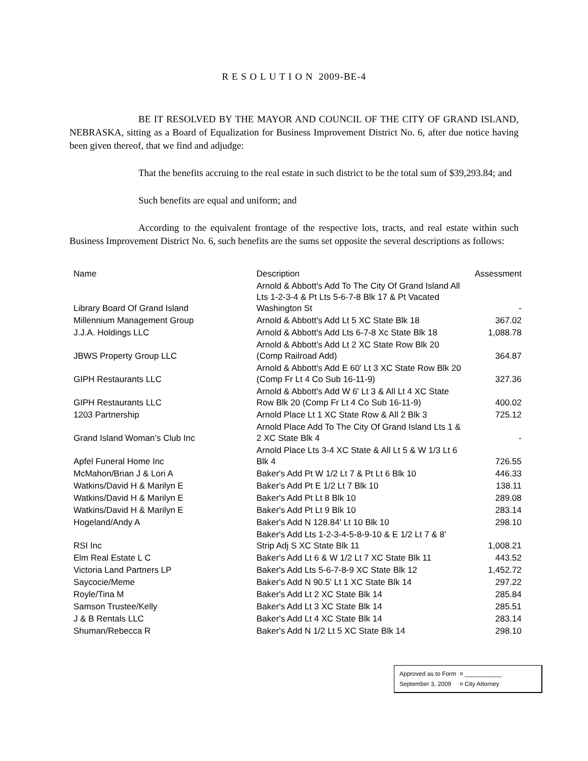R E S O L U T I O N 2009-BE-4
BE IT RESOLVED BY THE MAYOR AND COUNCIL OF THE CITY OF GRAND ISLAND, NEBRASKA, sitting as a Board of Equalization for Business Improvement District No. 6, after due notice having been given thereof, that we find and adjudge:
That the benefits accruing to the real estate in such district to be the total sum of $39,293.84; and
Such benefits are equal and uniform; and
According to the equivalent frontage of the respective lots, tracts, and real estate within such Business Improvement District No. 6, such benefits are the sums set opposite the several descriptions as follows:
| Name | Description | Assessment |
| --- | --- | --- |
| Library Board Of Grand Island | Arnold & Abbott's Add To The City Of Grand Island All Lts 1-2-3-4 & Pt Lts 5-6-7-8 Blk 17 & Pt Vacated Washington St | - |
| Millennium Management Group | Arnold & Abbott's Add Lt 5 XC State Blk 18 | 367.02 |
| J.J.A. Holdings LLC | Arnold & Abbott's Add Lts 6-7-8 Xc State Blk 18 | 1,088.78 |
| JBWS Property Group LLC | Arnold & Abbott's Add Lt 2 XC State Row Blk 20 (Comp Railroad Add) | 364.87 |
| GIPH Restaurants LLC | Arnold & Abbott's Add E 60' Lt 3 XC State Row Blk 20 (Comp Fr Lt 4 Co Sub 16-11-9) | 327.36 |
| GIPH Restaurants LLC | Arnold & Abbott's Add W 6' Lt 3 & All Lt 4 XC State Row Blk 20 (Comp Fr Lt 4 Co Sub 16-11-9) | 400.02 |
| 1203 Partnership | Arnold Place Lt 1 XC State Row & All 2 Blk 3 | 725.12 |
| Grand Island Woman’s Club Inc | Arnold Place Add To The City Of Grand Island Lts 1 & 2 XC State Blk 4 | - |
| Apfel Funeral Home Inc | Arnold Place Lts 3-4 XC State & All Lt 5 & W 1/3 Lt 6 Blk 4 | 726.55 |
| McMahon/Brian J & Lori A | Baker's Add Pt W 1/2 Lt 7 & Pt Lt 6 Blk 10 | 446.33 |
| Watkins/David H & Marilyn E | Baker's Add Pt E 1/2 Lt 7 Blk 10 | 138.11 |
| Watkins/David H & Marilyn E | Baker's Add Pt Lt 8 Blk 10 | 289.08 |
| Watkins/David H & Marilyn E | Baker's Add Pt Lt 9 Blk 10 | 283.14 |
| Hogeland/Andy A | Baker's Add N 128.84' Lt 10 Blk 10 | 298.10 |
| RSI Inc | Baker's Add Lts 1-2-3-4-5-8-9-10 & E 1/2 Lt 7 & 8' Strip Adj S XC State Blk 11 | 1,008.21 |
| Elm Real Estate L C | Baker's Add Lt 6 & W 1/2 Lt 7 XC State Blk 11 | 443.52 |
| Victoria Land Partners LP | Baker's Add Lts 5-6-7-8-9 XC State Blk 12 | 1,452.72 |
| Saycocie/Meme | Baker's Add N 90.5' Lt 1 XC State Blk 14 | 297.22 |
| Royle/Tina M | Baker's Add Lt 2 XC State Blk 14 | 285.84 |
| Samson Trustee/Kelly | Baker's Add Lt 3 XC State Blk 14 | 285.51 |
| J & B Rentals LLC | Baker's Add Lt 4 XC State Blk 14 | 283.14 |
| Shuman/Rebecca R | Baker's Add N 1/2 Lt 5 XC State Blk 14 | 298.10 |
Approved as to Form ¤ ___________
September 3, 2009 ¤ City Attorney